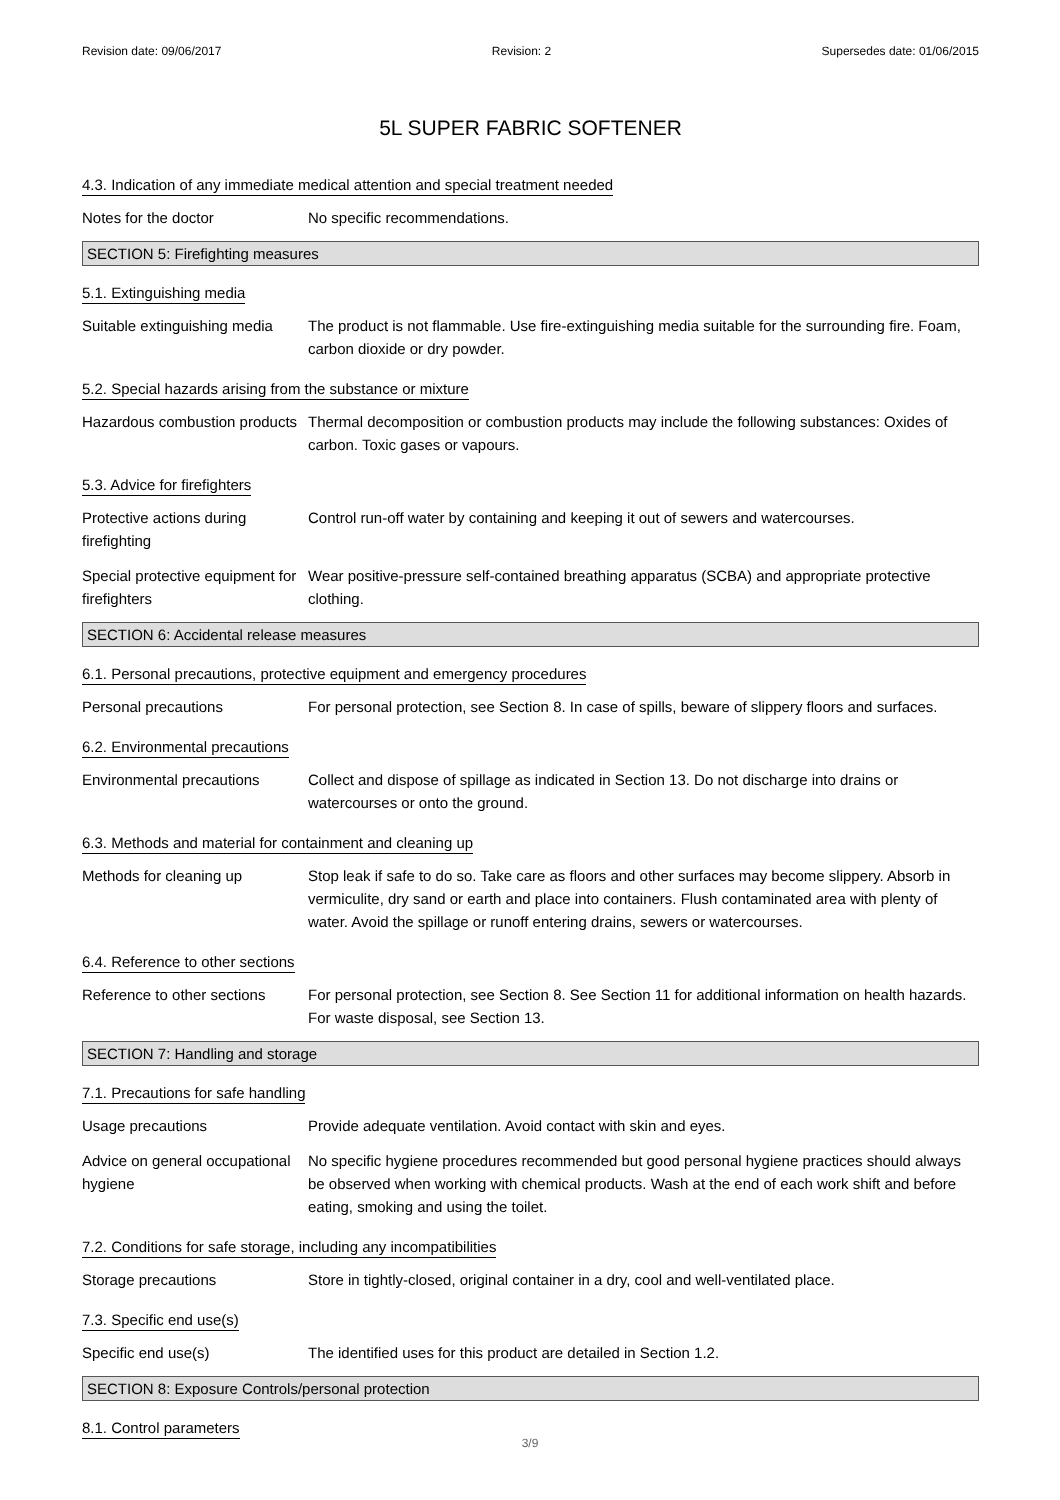Revision date: 09/06/2017 Revision: 2 Supersedes date: 01/06/2015
5L SUPER FABRIC SOFTENER
4.3. Indication of any immediate medical attention and special treatment needed
Notes for the doctor No specific recommendations.
SECTION 5: Firefighting measures
5.1. Extinguishing media
Suitable extinguishing media
The product is not flammable. Use fire-extinguishing media suitable for the surrounding fire. Foam, carbon dioxide or dry powder.
5.2. Special hazards arising from the substance or mixture
Hazardous combustion products
Thermal decomposition or combustion products may include the following substances: Oxides of carbon. Toxic gases or vapours.
5.3. Advice for firefighters
Protective actions during firefighting
Control run-off water by containing and keeping it out of sewers and watercourses.
Special protective equipment for firefighters
Wear positive-pressure self-contained breathing apparatus (SCBA) and appropriate protective clothing.
SECTION 6: Accidental release measures
6.1. Personal precautions, protective equipment and emergency procedures
Personal precautions For personal protection, see Section 8. In case of spills, beware of slippery floors and surfaces.
6.2. Environmental precautions
Environmental precautions Collect and dispose of spillage as indicated in Section 13. Do not discharge into drains or watercourses or onto the ground.
6.3. Methods and material for containment and cleaning up
Methods for cleaning up Stop leak if safe to do so. Take care as floors and other surfaces may become slippery. Absorb in vermiculite, dry sand or earth and place into containers. Flush contaminated area with plenty of water. Avoid the spillage or runoff entering drains, sewers or watercourses.
6.4. Reference to other sections
Reference to other sections
For personal protection, see Section 8. See Section 11 for additional information on health hazards. For waste disposal, see Section 13.
SECTION 7: Handling and storage
7.1. Precautions for safe handling
Usage precautions Provide adequate ventilation. Avoid contact with skin and eyes.
Advice on general occupational hygiene
No specific hygiene procedures recommended but good personal hygiene practices should always be observed when working with chemical products. Wash at the end of each work shift and before eating, smoking and using the toilet.
7.2. Conditions for safe storage, including any incompatibilities
Storage precautions Store in tightly-closed, original container in a dry, cool and well-ventilated place.
7.3. Specific end use(s)
Specific end use(s) The identified uses for this product are detailed in Section 1.2.
SECTION 8: Exposure Controls/personal protection
8.1. Control parameters
3/9